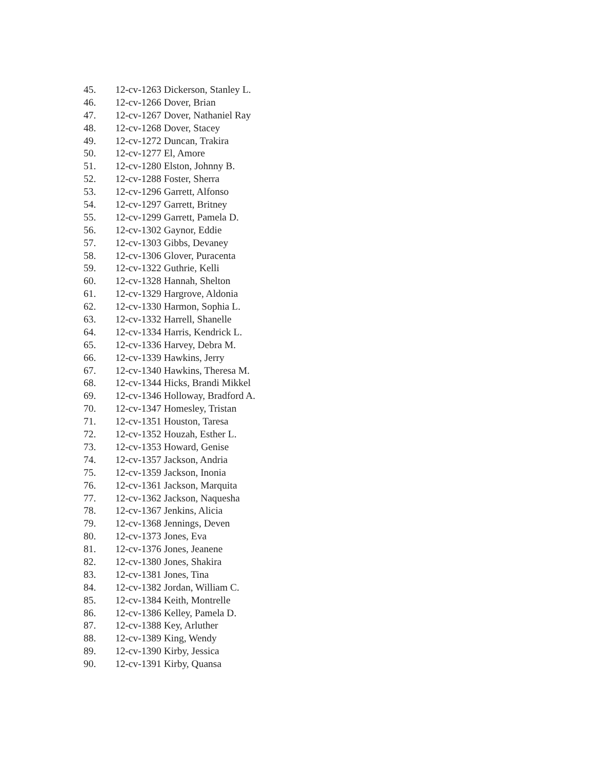45. 12-cv-1263 Dickerson, Stanley L.
46. 12-cv-1266 Dover, Brian
47. 12-cv-1267 Dover, Nathaniel Ray
48. 12-cv-1268 Dover, Stacey
49. 12-cv-1272 Duncan, Trakira
50. 12-cv-1277 El, Amore
51. 12-cv-1280 Elston, Johnny B.
52. 12-cv-1288 Foster, Sherra
53. 12-cv-1296 Garrett, Alfonso
54. 12-cv-1297 Garrett, Britney
55. 12-cv-1299 Garrett, Pamela D.
56. 12-cv-1302 Gaynor, Eddie
57. 12-cv-1303 Gibbs, Devaney
58. 12-cv-1306 Glover, Puracenta
59. 12-cv-1322 Guthrie, Kelli
60. 12-cv-1328 Hannah, Shelton
61. 12-cv-1329 Hargrove, Aldonia
62. 12-cv-1330 Harmon, Sophia L.
63. 12-cv-1332 Harrell, Shanelle
64. 12-cv-1334 Harris, Kendrick L.
65. 12-cv-1336 Harvey, Debra M.
66. 12-cv-1339 Hawkins, Jerry
67. 12-cv-1340 Hawkins, Theresa M.
68. 12-cv-1344 Hicks, Brandi Mikkel
69. 12-cv-1346 Holloway, Bradford A.
70. 12-cv-1347 Homesley, Tristan
71. 12-cv-1351 Houston, Taresa
72. 12-cv-1352 Houzah, Esther L.
73. 12-cv-1353 Howard, Genise
74. 12-cv-1357 Jackson, Andria
75. 12-cv-1359 Jackson, Inonia
76. 12-cv-1361 Jackson, Marquita
77. 12-cv-1362 Jackson, Naquesha
78. 12-cv-1367 Jenkins, Alicia
79. 12-cv-1368 Jennings, Deven
80. 12-cv-1373 Jones, Eva
81. 12-cv-1376 Jones, Jeanene
82. 12-cv-1380 Jones, Shakira
83. 12-cv-1381 Jones, Tina
84. 12-cv-1382 Jordan, William C.
85. 12-cv-1384 Keith, Montrelle
86. 12-cv-1386 Kelley, Pamela D.
87. 12-cv-1388 Key, Arluther
88. 12-cv-1389 King, Wendy
89. 12-cv-1390 Kirby, Jessica
90. 12-cv-1391 Kirby, Quansa